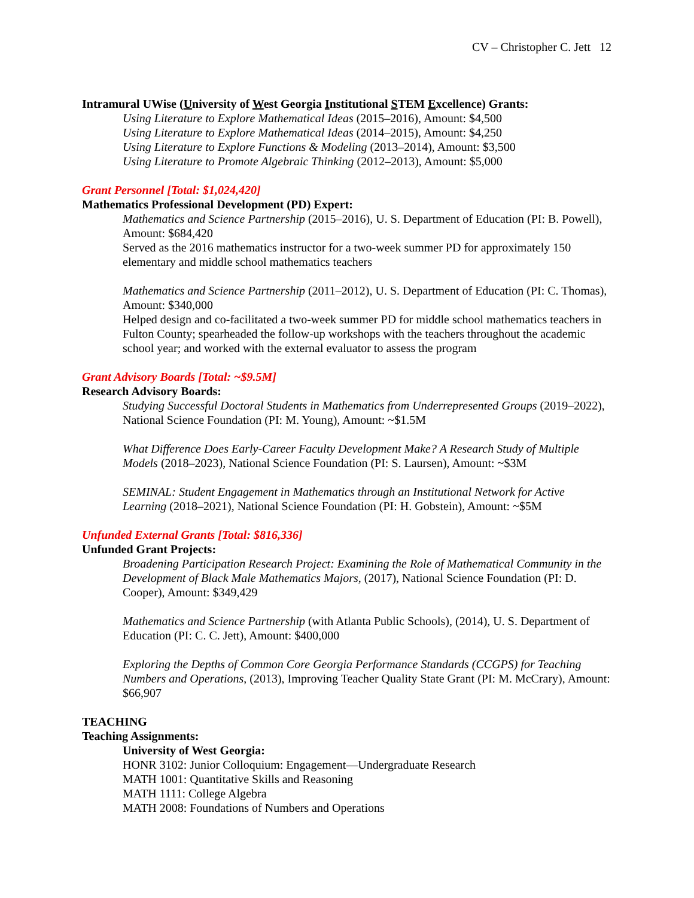CV – Christopher C. Jett 12
Intramural UWise (University of West Georgia Institutional STEM Excellence) Grants:
Using Literature to Explore Mathematical Ideas (2015–2016), Amount: $4,500
Using Literature to Explore Mathematical Ideas (2014–2015), Amount: $4,250
Using Literature to Explore Functions & Modeling (2013–2014), Amount: $3,500
Using Literature to Promote Algebraic Thinking (2012–2013), Amount: $5,000
Grant Personnel [Total: $1,024,420]
Mathematics Professional Development (PD) Expert:
Mathematics and Science Partnership (2015–2016), U. S. Department of Education (PI: B. Powell), Amount: $684,420
Served as the 2016 mathematics instructor for a two-week summer PD for approximately 150 elementary and middle school mathematics teachers
Mathematics and Science Partnership (2011–2012), U. S. Department of Education (PI: C. Thomas), Amount: $340,000
Helped design and co-facilitated a two-week summer PD for middle school mathematics teachers in Fulton County; spearheaded the follow-up workshops with the teachers throughout the academic school year; and worked with the external evaluator to assess the program
Grant Advisory Boards [Total: ~$9.5M]
Research Advisory Boards:
Studying Successful Doctoral Students in Mathematics from Underrepresented Groups (2019–2022), National Science Foundation (PI: M. Young), Amount: ~$1.5M
What Difference Does Early-Career Faculty Development Make? A Research Study of Multiple Models (2018–2023), National Science Foundation (PI: S. Laursen), Amount: ~$3M
SEMINAL: Student Engagement in Mathematics through an Institutional Network for Active Learning (2018–2021), National Science Foundation (PI: H. Gobstein), Amount: ~$5M
Unfunded External Grants [Total: $816,336]
Unfunded Grant Projects:
Broadening Participation Research Project: Examining the Role of Mathematical Community in the Development of Black Male Mathematics Majors, (2017), National Science Foundation (PI: D. Cooper), Amount: $349,429
Mathematics and Science Partnership (with Atlanta Public Schools), (2014), U. S. Department of Education (PI: C. C. Jett), Amount: $400,000
Exploring the Depths of Common Core Georgia Performance Standards (CCGPS) for Teaching Numbers and Operations, (2013), Improving Teacher Quality State Grant (PI: M. McCrary), Amount: $66,907
TEACHING
Teaching Assignments:
University of West Georgia:
HONR 3102: Junior Colloquium: Engagement—Undergraduate Research
MATH 1001: Quantitative Skills and Reasoning
MATH 1111: College Algebra
MATH 2008: Foundations of Numbers and Operations